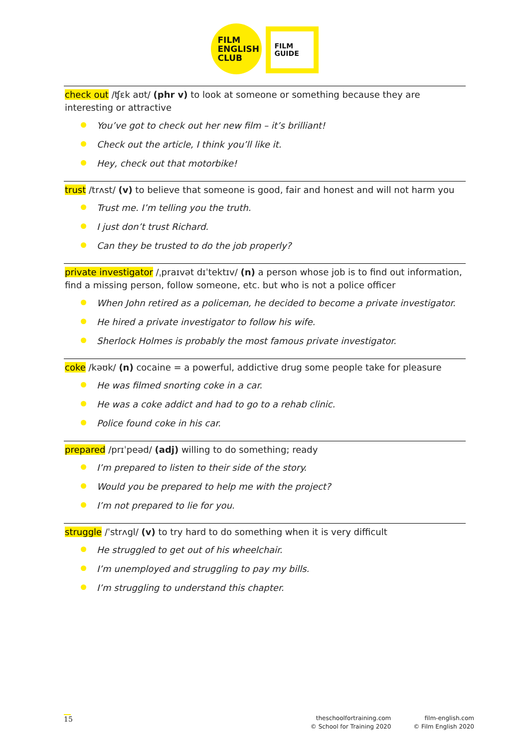FILM
ENGLISH
CLUB
FILM
GUIDE
check out /ʧɛk aʊt/ (phr v) to look at someone or something because they are interesting or attractive
You’ve got to check out her new film – it’s brilliant!
Check out the article, I think you’ll like it.
Hey, check out that motorbike!
trust /trʌst/ (v) to believe that someone is good, fair and honest and will not harm you
Trust me. I’m telling you the truth.
I just don’t trust Richard.
Can they be trusted to do the job properly?
private investigator /ˌpraɪvət dɪˈtektɪv/ (n) a person whose job is to find out information, find a missing person, follow someone, etc. but who is not a police officer
When John retired as a policeman, he decided to become a private investigator.
He hired a private investigator to follow his wife.
Sherlock Holmes is probably the most famous private investigator.
coke /kəʊk/ (n) cocaine = a powerful, addictive drug some people take for pleasure
He was filmed snorting coke in a car.
He was a coke addict and had to go to a rehab clinic.
Police found coke in his car.
prepared /prɪˈpeəd/ (adj) willing to do something; ready
I’m prepared to listen to their side of the story.
Would you be prepared to help me with the project?
I’m not prepared to lie for you.
struggle /ˈstrʌgl/ (v) to try hard to do something when it is very difficult
He struggled to get out of his wheelchair.
I’m unemployed and struggling to pay my bills.
I’m struggling to understand this chapter.
15
theschoolfortraining.com
© School for Training 2020
film-english.com
© Film English 2020